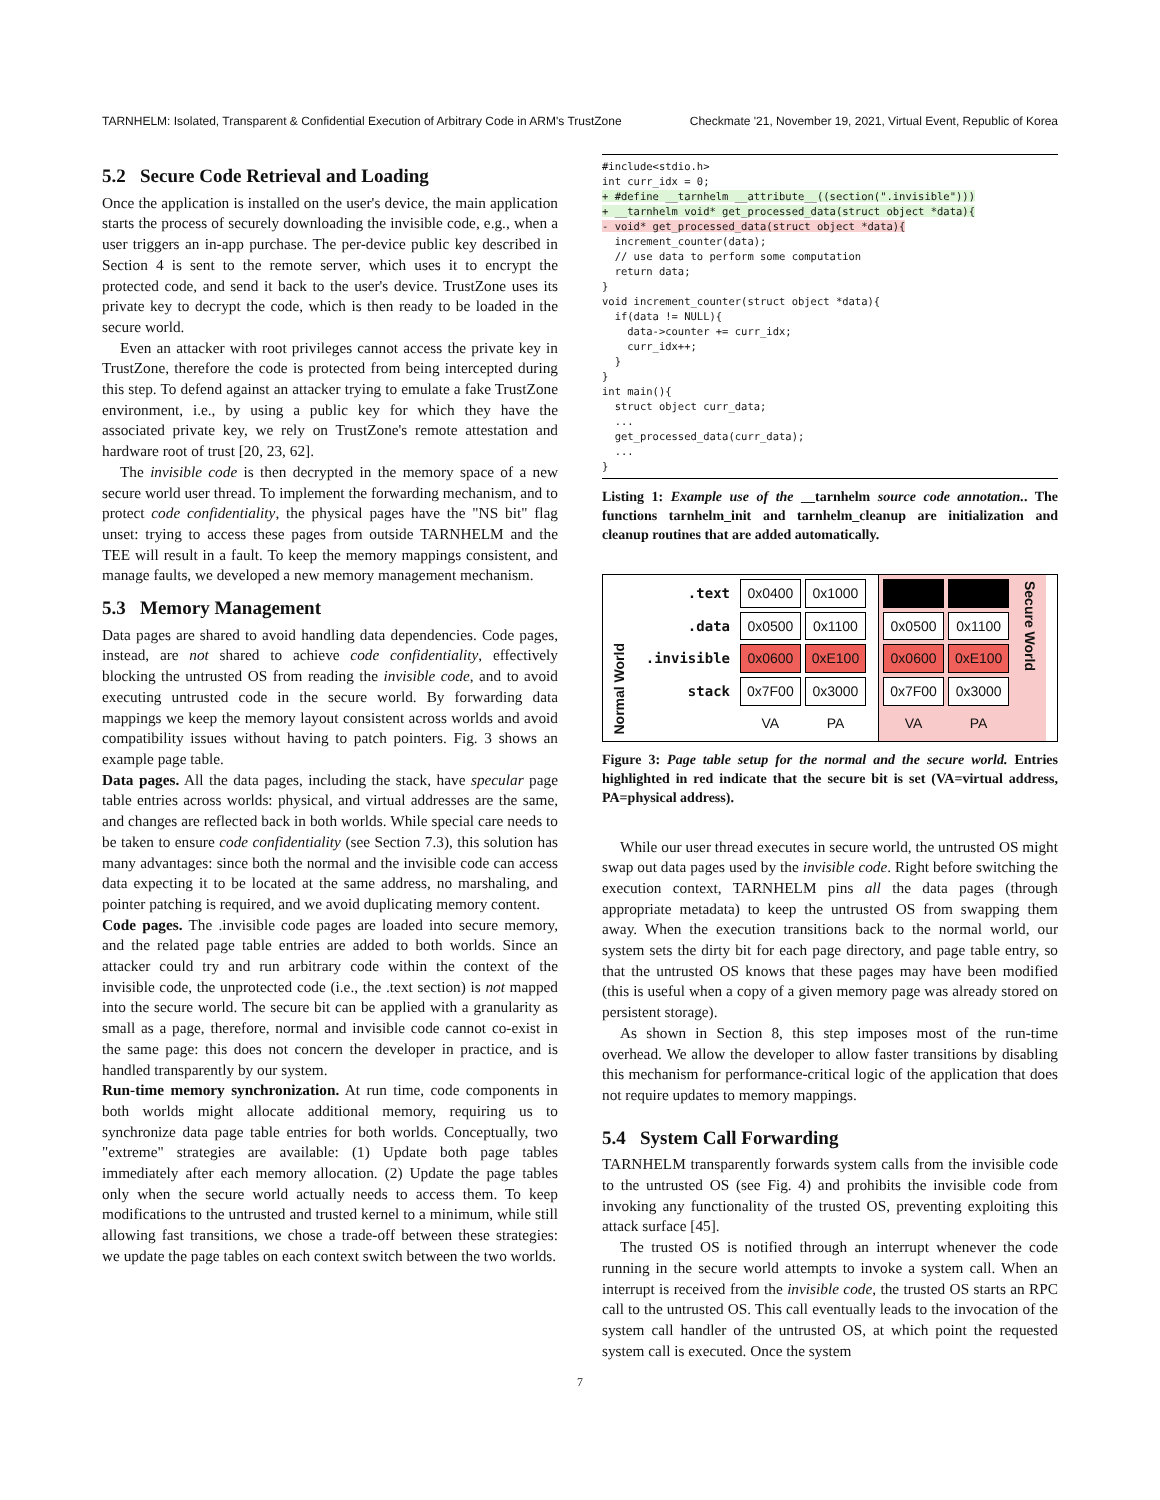TARNHELM: Isolated, Transparent & Confidential Execution of Arbitrary Code in ARM's TrustZone Checkmate '21, November 19, 2021, Virtual Event, Republic of Korea
5.2 Secure Code Retrieval and Loading
Once the application is installed on the user's device, the main application starts the process of securely downloading the invisible code, e.g., when a user triggers an in-app purchase. The per-device public key described in Section 4 is sent to the remote server, which uses it to encrypt the protected code, and send it back to the user's device. TrustZone uses its private key to decrypt the code, which is then ready to be loaded in the secure world.
Even an attacker with root privileges cannot access the private key in TrustZone, therefore the code is protected from being intercepted during this step. To defend against an attacker trying to emulate a fake TrustZone environment, i.e., by using a public key for which they have the associated private key, we rely on TrustZone's remote attestation and hardware root of trust [20, 23, 62].
The invisible code is then decrypted in the memory space of a new secure world user thread. To implement the forwarding mechanism, and to protect code confidentiality, the physical pages have the "NS bit" flag unset: trying to access these pages from outside TARNHELM and the TEE will result in a fault. To keep the memory mappings consistent, and manage faults, we developed a new memory management mechanism.
5.3 Memory Management
Data pages are shared to avoid handling data dependencies. Code pages, instead, are not shared to achieve code confidentiality, effectively blocking the untrusted OS from reading the invisible code, and to avoid executing untrusted code in the secure world. By forwarding data mappings we keep the memory layout consistent across worlds and avoid compatibility issues without having to patch pointers. Fig. 3 shows an example page table.
Data pages. All the data pages, including the stack, have specular page table entries across worlds: physical, and virtual addresses are the same, and changes are reflected back in both worlds. While special care needs to be taken to ensure code confidentiality (see Section 7.3), this solution has many advantages: since both the normal and the invisible code can access data expecting it to be located at the same address, no marshaling, and pointer patching is required, and we avoid duplicating memory content.
Code pages. The .invisible code pages are loaded into secure memory, and the related page table entries are added to both worlds. Since an attacker could try and run arbitrary code within the context of the invisible code, the unprotected code (i.e., the .text section) is not mapped into the secure world. The secure bit can be applied with a granularity as small as a page, therefore, normal and invisible code cannot co-exist in the same page: this does not concern the developer in practice, and is handled transparently by our system.
Run-time memory synchronization. At run time, code components in both worlds might allocate additional memory, requiring us to synchronize data page table entries for both worlds. Conceptually, two "extreme" strategies are available: (1) Update both page tables immediately after each memory allocation. (2) Update the page tables only when the secure world actually needs to access them. To keep modifications to the untrusted and trusted kernel to a minimum, while still allowing fast transitions, we chose a trade-off between these strategies: we update the page tables on each context switch between the two worlds.
#include<stdio.h>
int curr_idx = 0;
+ #define __tarnhelm __attribute__((section(".invisible")))
+ __tarnhelm void* get_processed_data(struct object *data){
- void* get_processed_data(struct object *data){
  increment_counter(data);
  // use data to perform some computation
  return data;
}
void increment_counter(struct object *data){
  if(data != NULL){
    data->counter += curr_idx;
    curr_idx++;
  }
}
int main(){
  struct object curr_data;
  ...
  get_processed_data(curr_data);
  ...
}
Listing 1: Example use of the __tarnhelm source code annotation.. The functions tarnhelm_init and tarnhelm_cleanup are initialization and cleanup routines that are added automatically.
Normal World
| .text | 0x0400 | 0x1000 |
| .data | 0x0500 | 0x1100 |
| .invisible | 0x0600 | 0xE100 |
| stack | 0x7F00 | 0x3000 |
| | VA | PA |
| 0x0500 | 0x1100 |
| 0x0600 | 0xE100 |
| 0x7F00 | 0x3000 |
| VA | PA |
Secure World
Figure 3: Page table setup for the normal and the secure world. Entries highlighted in red indicate that the secure bit is set (VA=virtual address, PA=physical address).
While our user thread executes in secure world, the untrusted OS might swap out data pages used by the invisible code. Right before switching the execution context, TARNHELM pins all the data pages (through appropriate metadata) to keep the untrusted OS from swapping them away. When the execution transitions back to the normal world, our system sets the dirty bit for each page directory, and page table entry, so that the untrusted OS knows that these pages may have been modified (this is useful when a copy of a given memory page was already stored on persistent storage).
As shown in Section 8, this step imposes most of the run-time overhead. We allow the developer to allow faster transitions by disabling this mechanism for performance-critical logic of the application that does not require updates to memory mappings.
5.4 System Call Forwarding
TARNHELM transparently forwards system calls from the invisible code to the untrusted OS (see Fig. 4) and prohibits the invisible code from invoking any functionality of the trusted OS, preventing exploiting this attack surface [45].
The trusted OS is notified through an interrupt whenever the code running in the secure world attempts to invoke a system call. When an interrupt is received from the invisible code, the trusted OS starts an RPC call to the untrusted OS. This call eventually leads to the invocation of the system call handler of the untrusted OS, at which point the requested system call is executed. Once the system
7